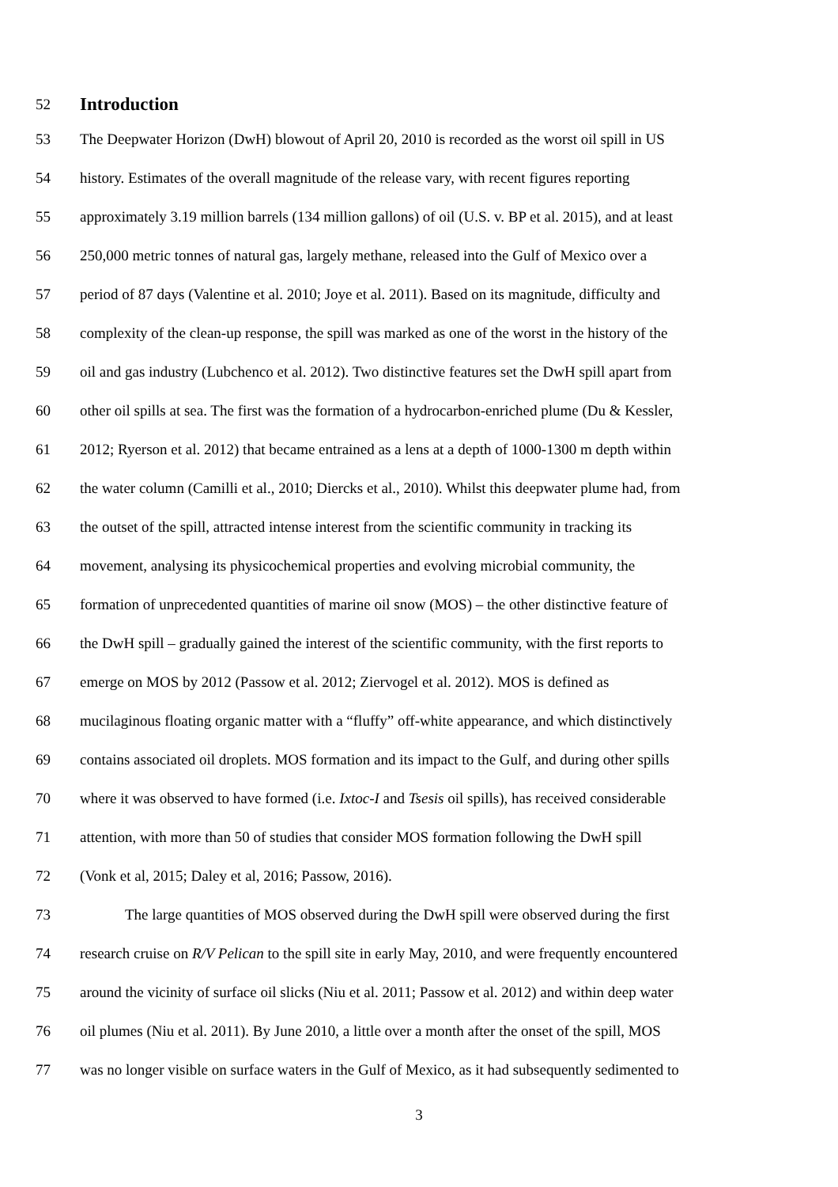52
Introduction
53 The Deepwater Horizon (DwH) blowout of April 20, 2010 is recorded as the worst oil spill in US
54 history. Estimates of the overall magnitude of the release vary, with recent figures reporting
55 approximately 3.19 million barrels (134 million gallons) of oil (U.S. v. BP et al. 2015), and at least
56 250,000 metric tonnes of natural gas, largely methane, released into the Gulf of Mexico over a
57 period of 87 days (Valentine et al. 2010; Joye et al. 2011). Based on its magnitude, difficulty and
58 complexity of the clean-up response, the spill was marked as one of the worst in the history of the
59 oil and gas industry (Lubchenco et al. 2012). Two distinctive features set the DwH spill apart from
60 other oil spills at sea. The first was the formation of a hydrocarbon-enriched plume (Du & Kessler,
61 2012; Ryerson et al. 2012) that became entrained as a lens at a depth of 1000-1300 m depth within
62 the water column (Camilli et al., 2010; Diercks et al., 2010). Whilst this deepwater plume had, from
63 the outset of the spill, attracted intense interest from the scientific community in tracking its
64 movement, analysing its physicochemical properties and evolving microbial community, the
65 formation of unprecedented quantities of marine oil snow (MOS) – the other distinctive feature of
66 the DwH spill – gradually gained the interest of the scientific community, with the first reports to
67 emerge on MOS by 2012 (Passow et al. 2012; Ziervogel et al. 2012). MOS is defined as
68 mucilaginous floating organic matter with a “fluffy” off-white appearance, and which distinctively
69 contains associated oil droplets. MOS formation and its impact to the Gulf, and during other spills
70 where it was observed to have formed (i.e. Ixtoc-I and Tsesis oil spills), has received considerable
71 attention, with more than 50 of studies that consider MOS formation following the DwH spill
72 (Vonk et al, 2015; Daley et al, 2016; Passow, 2016).
73 The large quantities of MOS observed during the DwH spill were observed during the first
74 research cruise on R/V Pelican to the spill site in early May, 2010, and were frequently encountered
75 around the vicinity of surface oil slicks (Niu et al. 2011; Passow et al. 2012) and within deep water
76 oil plumes (Niu et al. 2011). By June 2010, a little over a month after the onset of the spill, MOS
77 was no longer visible on surface waters in the Gulf of Mexico, as it had subsequently sedimented to
3